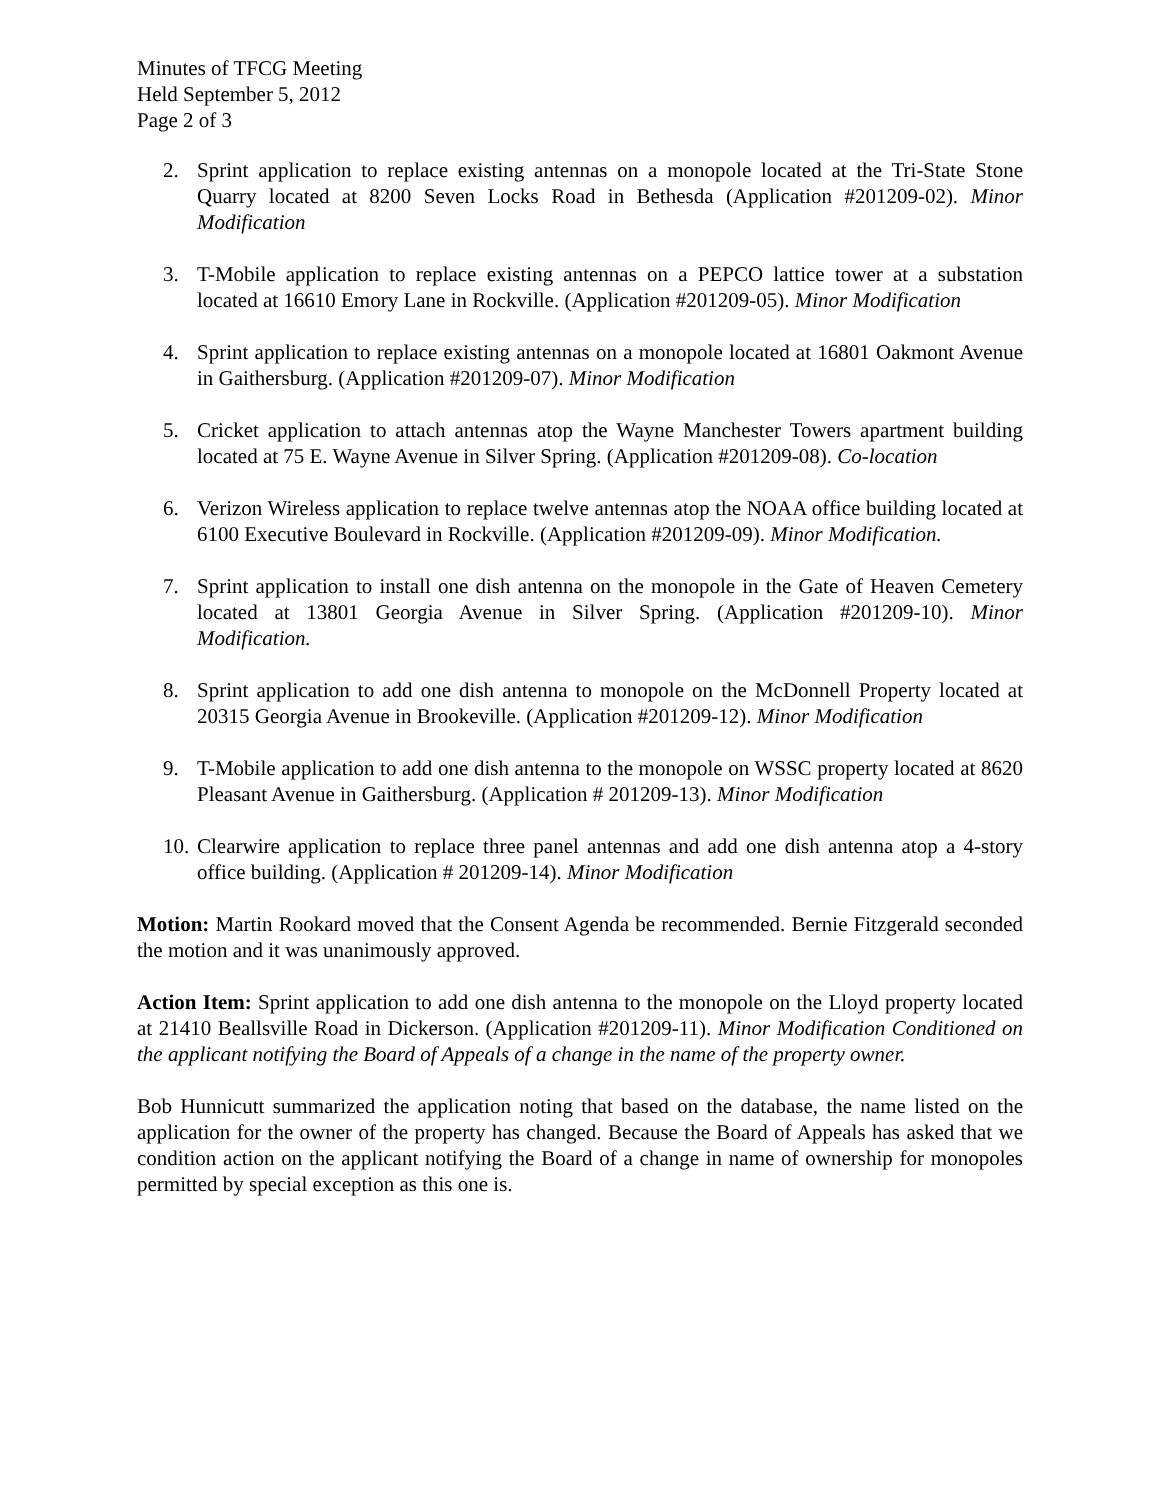Minutes of TFCG Meeting
Held September 5, 2012
Page 2 of 3
2. Sprint application to replace existing antennas on a monopole located at the Tri-State Stone Quarry located at 8200 Seven Locks Road in Bethesda (Application #201209-02). Minor Modification
3. T-Mobile application to replace existing antennas on a PEPCO lattice tower at a substation located at 16610 Emory Lane in Rockville. (Application #201209-05). Minor Modification
4. Sprint application to replace existing antennas on a monopole located at 16801 Oakmont Avenue in Gaithersburg. (Application #201209-07). Minor Modification
5. Cricket application to attach antennas atop the Wayne Manchester Towers apartment building located at 75 E. Wayne Avenue in Silver Spring. (Application #201209-08). Co-location
6. Verizon Wireless application to replace twelve antennas atop the NOAA office building located at 6100 Executive Boulevard in Rockville. (Application #201209-09). Minor Modification.
7. Sprint application to install one dish antenna on the monopole in the Gate of Heaven Cemetery located at 13801 Georgia Avenue in Silver Spring. (Application #201209-10). Minor Modification.
8. Sprint application to add one dish antenna to monopole on the McDonnell Property located at 20315 Georgia Avenue in Brookeville. (Application #201209-12). Minor Modification
9. T-Mobile application to add one dish antenna to the monopole on WSSC property located at 8620 Pleasant Avenue in Gaithersburg. (Application # 201209-13). Minor Modification
10. Clearwire application to replace three panel antennas and add one dish antenna atop a 4-story office building. (Application # 201209-14). Minor Modification
Motion: Martin Rookard moved that the Consent Agenda be recommended. Bernie Fitzgerald seconded the motion and it was unanimously approved.
Action Item: Sprint application to add one dish antenna to the monopole on the Lloyd property located at 21410 Beallsville Road in Dickerson. (Application #201209-11). Minor Modification Conditioned on the applicant notifying the Board of Appeals of a change in the name of the property owner.
Bob Hunnicutt summarized the application noting that based on the database, the name listed on the application for the owner of the property has changed. Because the Board of Appeals has asked that we condition action on the applicant notifying the Board of a change in name of ownership for monopoles permitted by special exception as this one is.